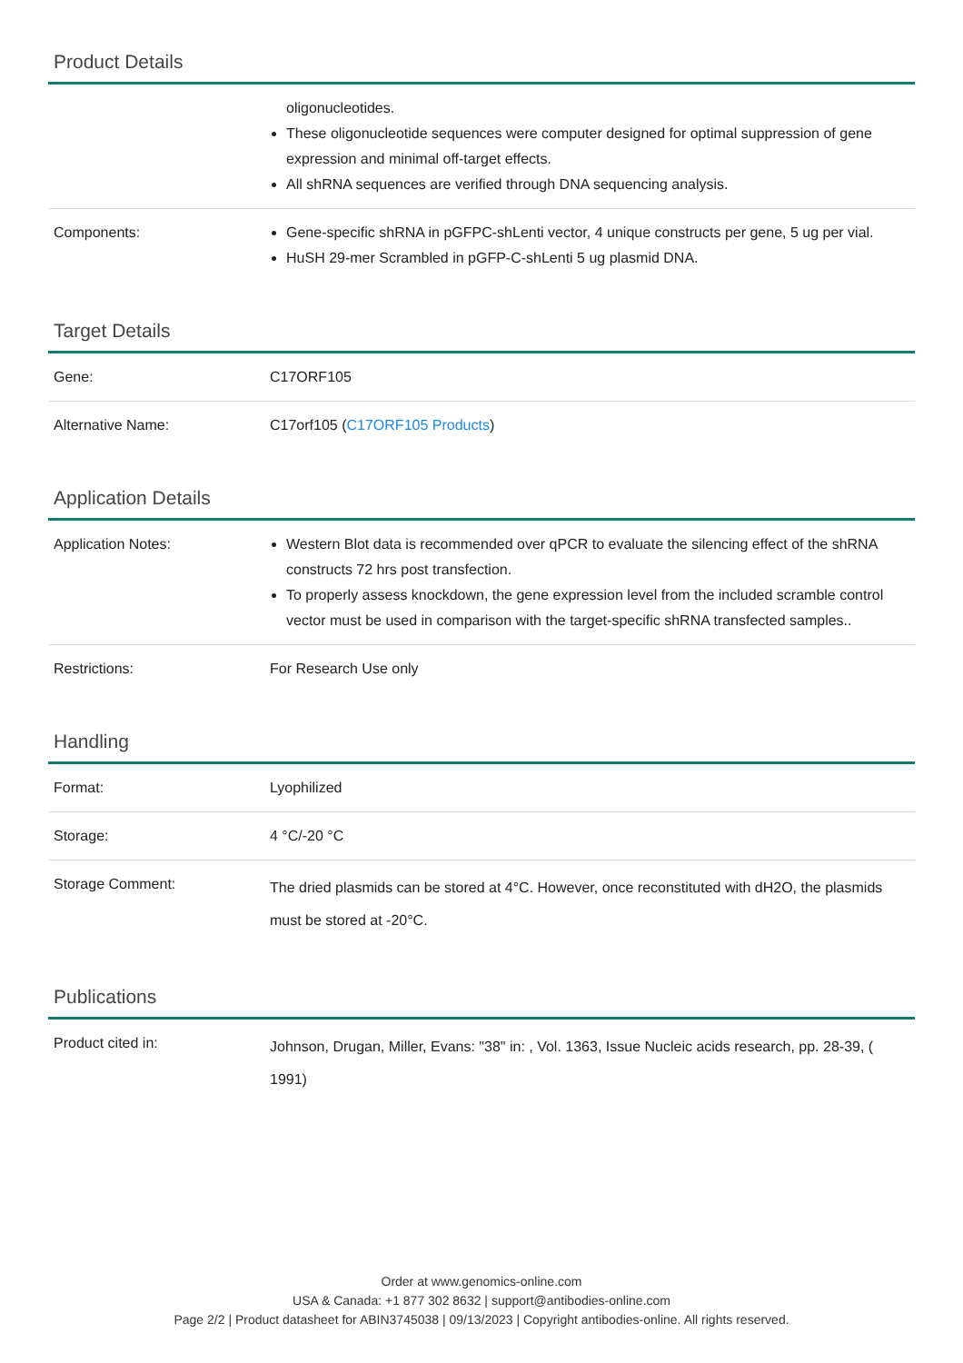Product Details
| | oligonucleotides. These oligonucleotide sequences were computer designed for optimal suppression of gene expression and minimal off-target effects. All shRNA sequences are verified through DNA sequencing analysis. |
| Components: | Gene-specific shRNA in pGFPC-shLenti vector, 4 unique constructs per gene, 5 ug per vial. HuSH 29-mer Scrambled in pGFP-C-shLenti 5 ug plasmid DNA. |
Target Details
| Gene: | C17ORF105 |
| Alternative Name: | C17orf105 ( C17ORF105 Products ) |
Application Details
| Application Notes: | Western Blot data is recommended over qPCR to evaluate the silencing effect of the shRNA constructs 72 hrs post transfection. To properly assess knockdown, the gene expression level from the included scramble control vector must be used in comparison with the target-specific shRNA transfected samples.. |
| Restrictions: | For Research Use only |
Handling
| Format: | Lyophilized |
| Storage: | 4 °C/-20 °C |
| Storage Comment: | The dried plasmids can be stored at 4°C. However, once reconstituted with dH2O, the plasmids must be stored at -20°C. |
Publications
| Product cited in: | Johnson, Drugan, Miller, Evans: "38" in: , Vol. 1363, Issue Nucleic acids research, pp. 28-39, ( 1991) |
Order at www.genomics-online.com
USA & Canada: +1 877 302 8632 | support@antibodies-online.com
Page 2/2 | Product datasheet for ABIN3745038 | 09/13/2023 | Copyright antibodies-online. All rights reserved.